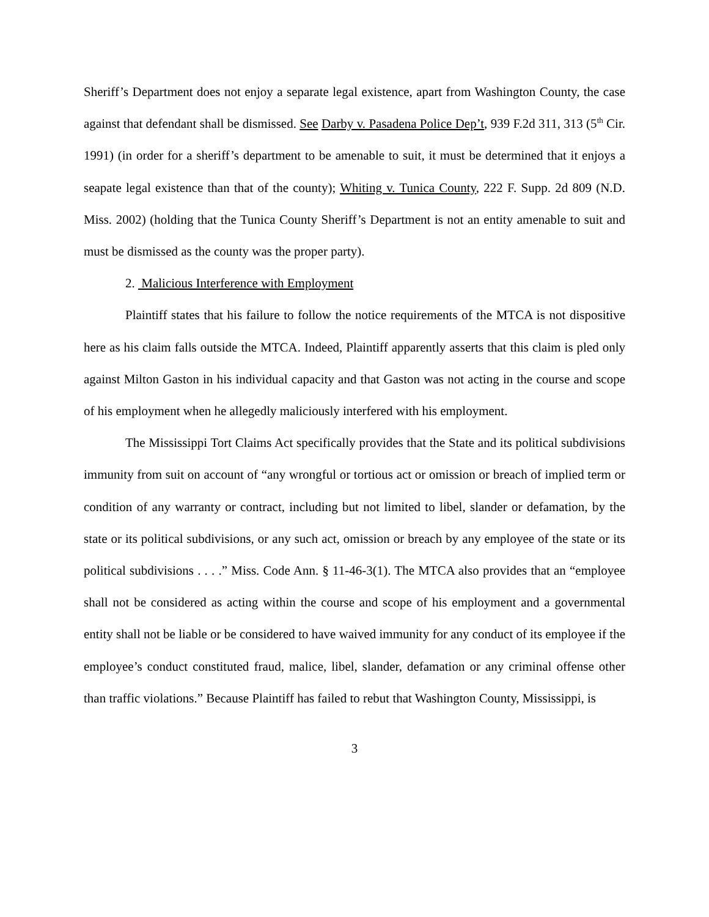Sheriff’s Department does not enjoy a separate legal existence, apart from Washington County, the case against that defendant shall be dismissed. See Darby v. Pasadena Police Dep’t, 939 F.2d 311, 313 (5<sup>th</sup> Cir. 1991) (in order for a sheriff’s department to be amenable to suit, it must be determined that it enjoys a seapate legal existence than that of the county); Whiting v. Tunica County, 222 F. Supp. 2d 809 (N.D. Miss. 2002) (holding that the Tunica County Sheriff’s Department is not an entity amenable to suit and must be dismissed as the county was the proper party).
2. Malicious Interference with Employment
Plaintiff states that his failure to follow the notice requirements of the MTCA is not dispositive here as his claim falls outside the MTCA. Indeed, Plaintiff apparently asserts that this claim is pled only against Milton Gaston in his individual capacity and that Gaston was not acting in the course and scope of his employment when he allegedly maliciously interfered with his employment.
The Mississippi Tort Claims Act specifically provides that the State and its political subdivisions immunity from suit on account of “any wrongful or tortious act or omission or breach of implied term or condition of any warranty or contract, including but not limited to libel, slander or defamation, by the state or its political subdivisions, or any such act, omission or breach by any employee of the state or its political subdivisions . . . .” Miss. Code Ann. § 11-46-3(1). The MTCA also provides that an “employee shall not be considered as acting within the course and scope of his employment and a governmental entity shall not be liable or be considered to have waived immunity for any conduct of its employee if the employee’s conduct constituted fraud, malice, libel, slander, defamation or any criminal offense other than traffic violations.” Because Plaintiff has failed to rebut that Washington County, Mississippi, is
3